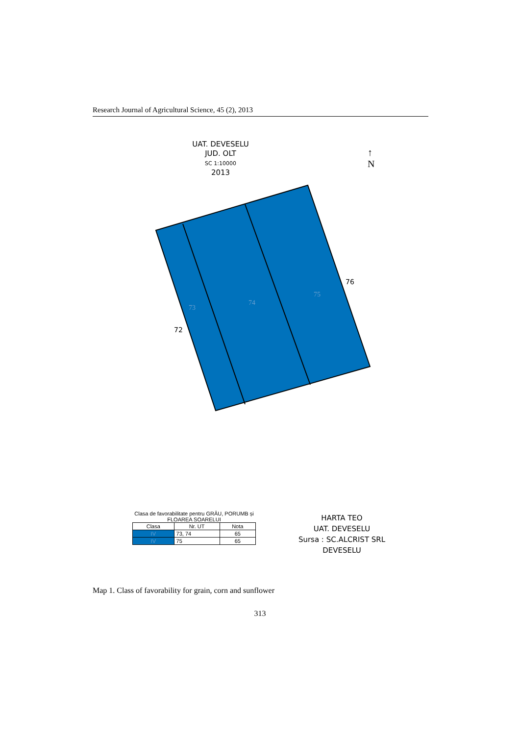Research Journal of Agricultural Science, 45 (2), 2013
UAT. DEVESELU
JUD. OLT
SC 1:10000
2013
↑
N
72
76
73
74
75
Clasa de favorabilitate pentru GRÂU, PORUMB și FLOAREA SOARELUI
| Clasa | Nr. UT | Nota |
| --- | --- | --- |
| IV | 73, 74 | 65 |
| IV | 75 | 65 |
HARTA TEO
UAT. DEVESELU
Sursa : SC.ALCRIST SRL
DEVESELU
Map 1. Class of favorability for grain, corn and sunflower
313